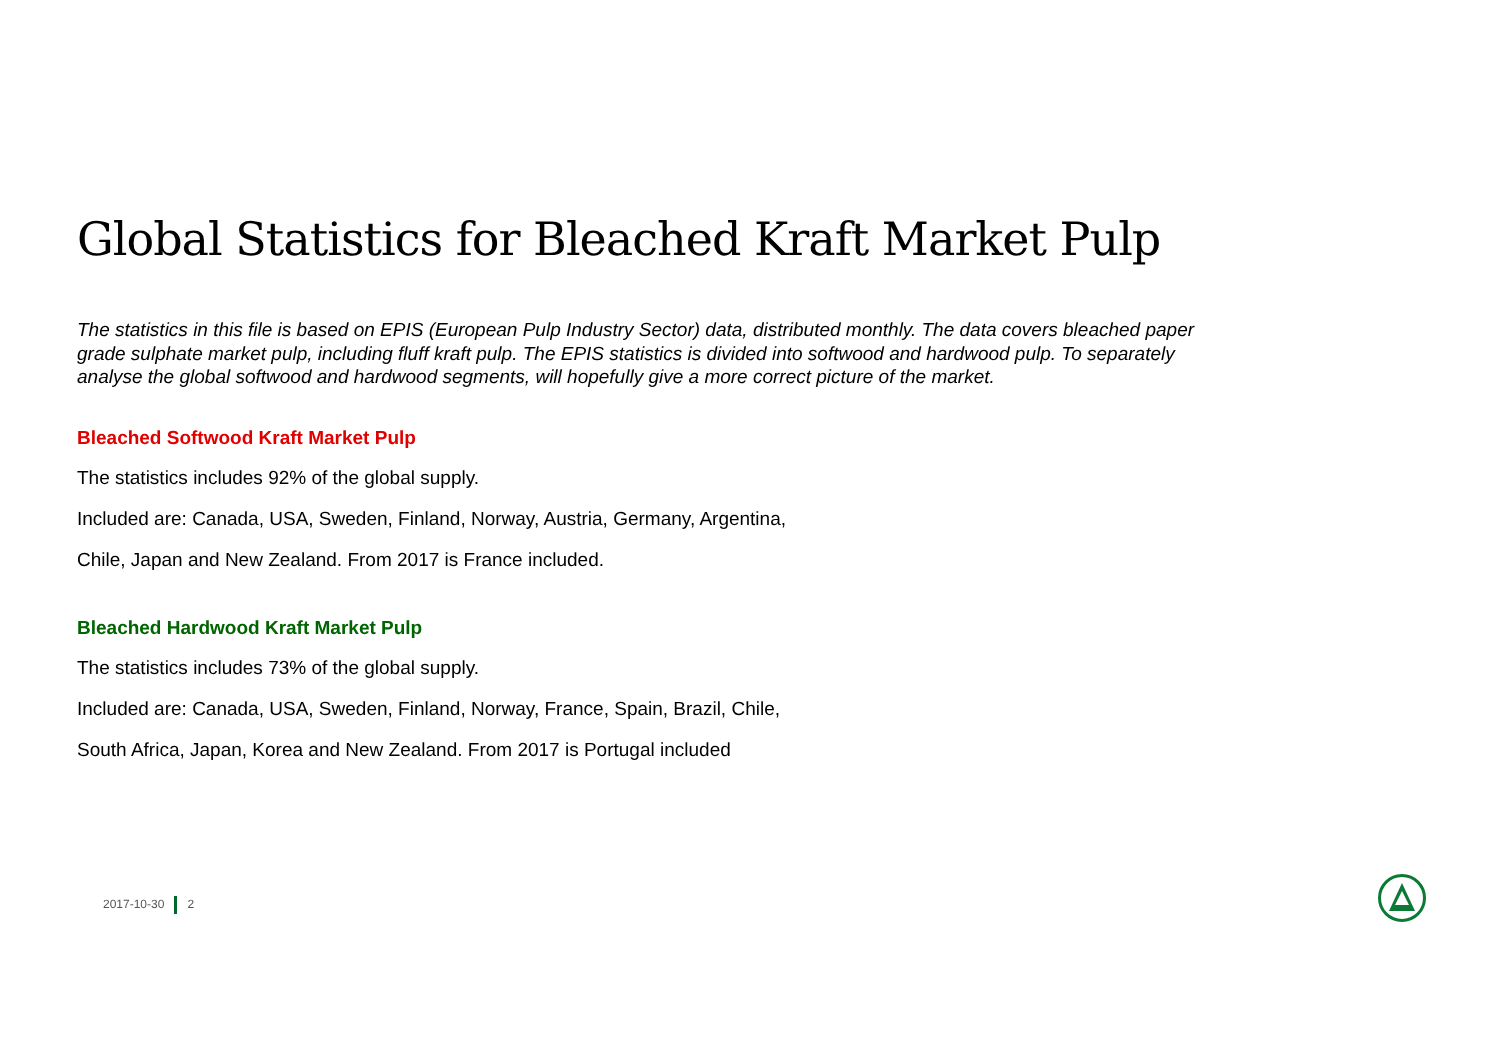Global Statistics for Bleached Kraft Market Pulp
The statistics in this file is based on EPIS (European Pulp Industry Sector) data, distributed monthly. The data covers bleached paper grade sulphate market pulp, including fluff kraft pulp. The EPIS statistics is divided into softwood and hardwood pulp. To separately analyse the global softwood and hardwood segments, will hopefully give a more correct picture of the market.
Bleached Softwood Kraft Market Pulp
The statistics includes 92% of the global supply.
Included are: Canada, USA, Sweden, Finland, Norway, Austria, Germany, Argentina,
Chile, Japan and New Zealand. From 2017 is France included.
Bleached Hardwood Kraft Market Pulp
The statistics includes 73% of the global supply.
Included are: Canada, USA, Sweden, Finland, Norway, France, Spain, Brazil, Chile,
South Africa, Japan, Korea and New Zealand. From 2017 is Portugal included
2017-10-30 2